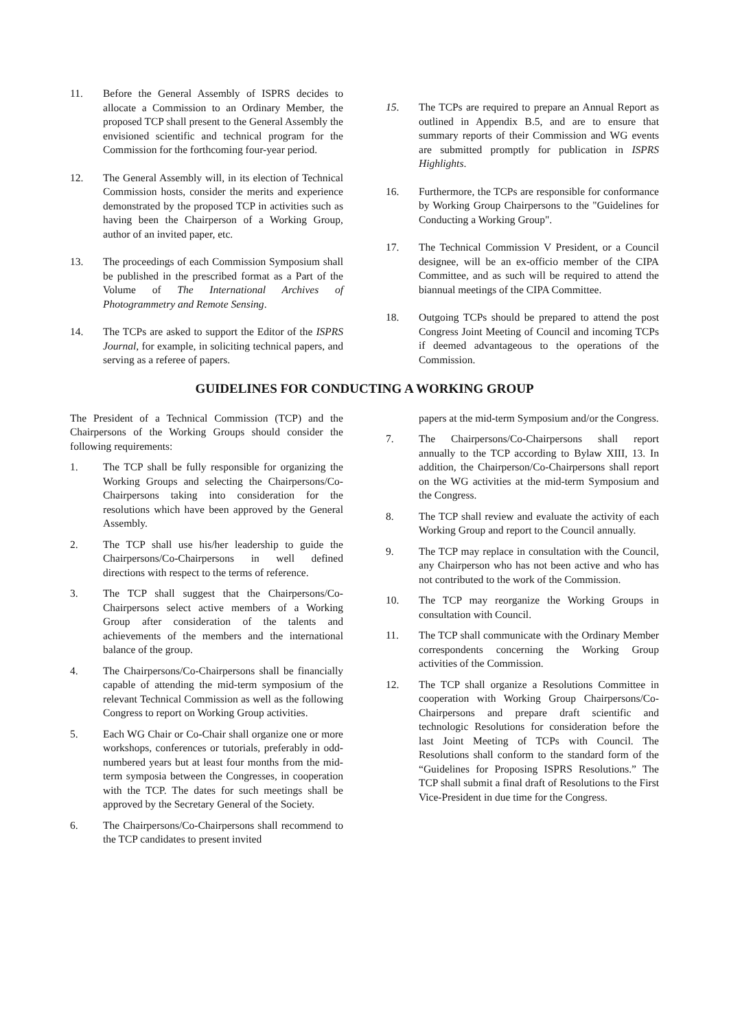11. Before the General Assembly of ISPRS decides to allocate a Commission to an Ordinary Member, the proposed TCP shall present to the General Assembly the envisioned scientific and technical program for the Commission for the forthcoming four-year period.
12. The General Assembly will, in its election of Technical Commission hosts, consider the merits and experience demonstrated by the proposed TCP in activities such as having been the Chairperson of a Working Group, author of an invited paper, etc.
13. The proceedings of each Commission Symposium shall be published in the prescribed format as a Part of the Volume of The International Archives of Photogrammetry and Remote Sensing.
14. The TCPs are asked to support the Editor of the ISPRS Journal, for example, in soliciting technical papers, and serving as a referee of papers.
15. The TCPs are required to prepare an Annual Report as outlined in Appendix B.5, and are to ensure that summary reports of their Commission and WG events are submitted promptly for publication in ISPRS Highlights.
16. Furthermore, the TCPs are responsible for conformance by Working Group Chairpersons to the "Guidelines for Conducting a Working Group".
17. The Technical Commission V President, or a Council designee, will be an ex-officio member of the CIPA Committee, and as such will be required to attend the biannual meetings of the CIPA Committee.
18. Outgoing TCPs should be prepared to attend the post Congress Joint Meeting of Council and incoming TCPs if deemed advantageous to the operations of the Commission.
GUIDELINES FOR CONDUCTING A WORKING GROUP
The President of a Technical Commission (TCP) and the Chairpersons of the Working Groups should consider the following requirements:
1. The TCP shall be fully responsible for organizing the Working Groups and selecting the Chairpersons/Co-Chairpersons taking into consideration for the resolutions which have been approved by the General Assembly.
2. The TCP shall use his/her leadership to guide the Chairpersons/Co-Chairpersons in well defined directions with respect to the terms of reference.
3. The TCP shall suggest that the Chairpersons/Co-Chairpersons select active members of a Working Group after consideration of the talents and achievements of the members and the international balance of the group.
4. The Chairpersons/Co-Chairpersons shall be financially capable of attending the mid-term symposium of the relevant Technical Commission as well as the following Congress to report on Working Group activities.
5. Each WG Chair or Co-Chair shall organize one or more workshops, conferences or tutorials, preferably in odd-numbered years but at least four months from the mid-term symposia between the Congresses, in cooperation with the TCP. The dates for such meetings shall be approved by the Secretary General of the Society.
6. The Chairpersons/Co-Chairpersons shall recommend to the TCP candidates to present invited
papers at the mid-term Symposium and/or the Congress.
7. The Chairpersons/Co-Chairpersons shall report annually to the TCP according to Bylaw XIII, 13. In addition, the Chairperson/Co-Chairpersons shall report on the WG activities at the mid-term Symposium and the Congress.
8. The TCP shall review and evaluate the activity of each Working Group and report to the Council annually.
9. The TCP may replace in consultation with the Council, any Chairperson who has not been active and who has not contributed to the work of the Commission.
10. The TCP may reorganize the Working Groups in consultation with Council.
11. The TCP shall communicate with the Ordinary Member correspondents concerning the Working Group activities of the Commission.
12. The TCP shall organize a Resolutions Committee in cooperation with Working Group Chairpersons/Co-Chairpersons and prepare draft scientific and technologic Resolutions for consideration before the last Joint Meeting of TCPs with Council. The Resolutions shall conform to the standard form of the “Guidelines for Proposing ISPRS Resolutions.” The TCP shall submit a final draft of Resolutions to the First Vice-President in due time for the Congress.